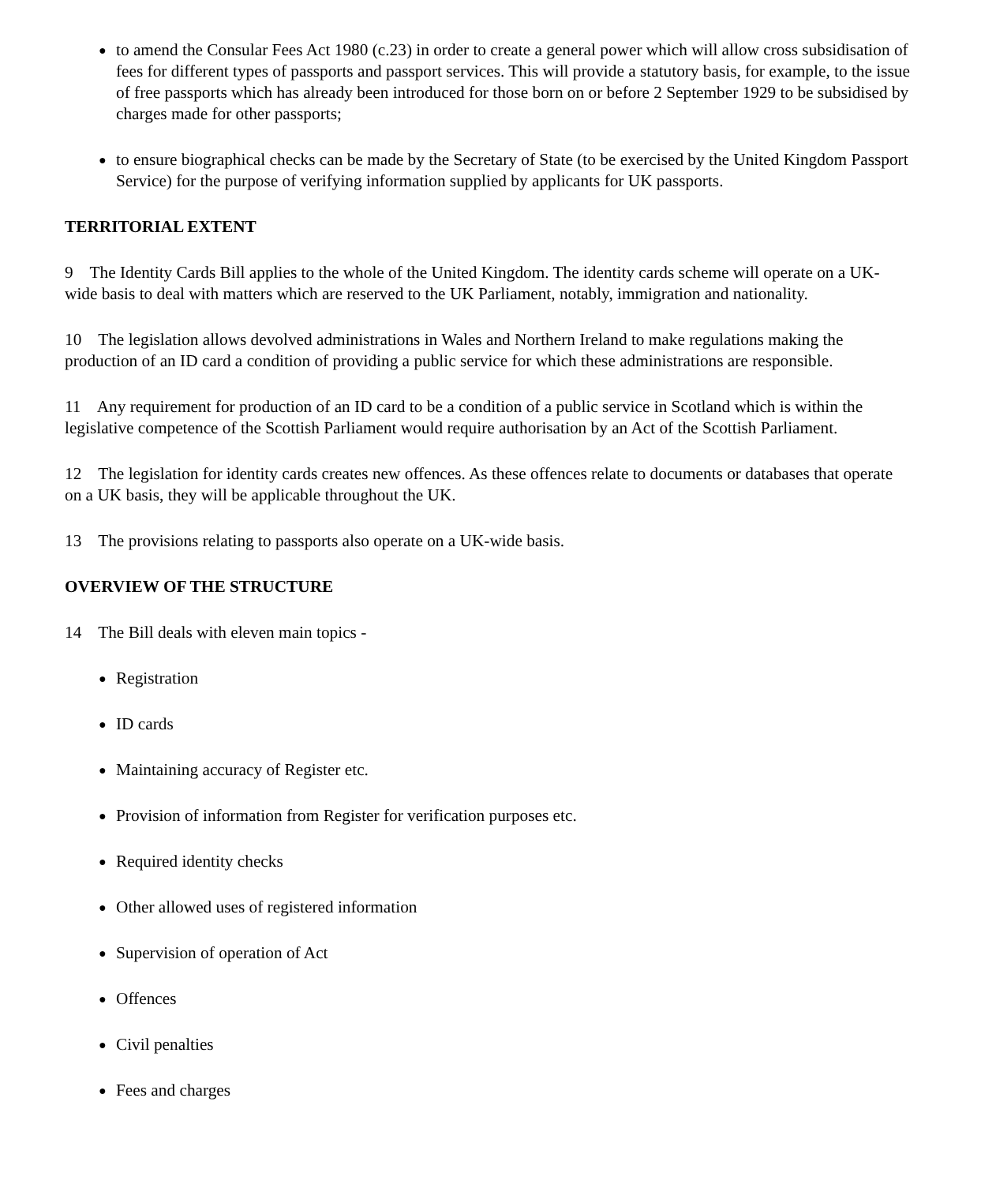● to amend the Consular Fees Act 1980 (c.23) in order to create a general power which will allow cross subsidisation of fees for different types of passports and passport services. This will provide a statutory basis, for example, to the issue of free passports which has already been introduced for those born on or before 2 September 1929 to be subsidised by charges made for other passports;
● to ensure biographical checks can be made by the Secretary of State (to be exercised by the United Kingdom Passport Service) for the purpose of verifying information supplied by applicants for UK passports.
TERRITORIAL EXTENT
9 The Identity Cards Bill applies to the whole of the United Kingdom. The identity cards scheme will operate on a UK-wide basis to deal with matters which are reserved to the UK Parliament, notably, immigration and nationality.
10 The legislation allows devolved administrations in Wales and Northern Ireland to make regulations making the production of an ID card a condition of providing a public service for which these administrations are responsible.
11 Any requirement for production of an ID card to be a condition of a public service in Scotland which is within the legislative competence of the Scottish Parliament would require authorisation by an Act of the Scottish Parliament.
12 The legislation for identity cards creates new offences. As these offences relate to documents or databases that operate on a UK basis, they will be applicable throughout the UK.
13 The provisions relating to passports also operate on a UK-wide basis.
OVERVIEW OF THE STRUCTURE
14 The Bill deals with eleven main topics -
● Registration
● ID cards
● Maintaining accuracy of Register etc.
● Provision of information from Register for verification purposes etc.
● Required identity checks
● Other allowed uses of registered information
● Supervision of operation of Act
● Offences
● Civil penalties
● Fees and charges